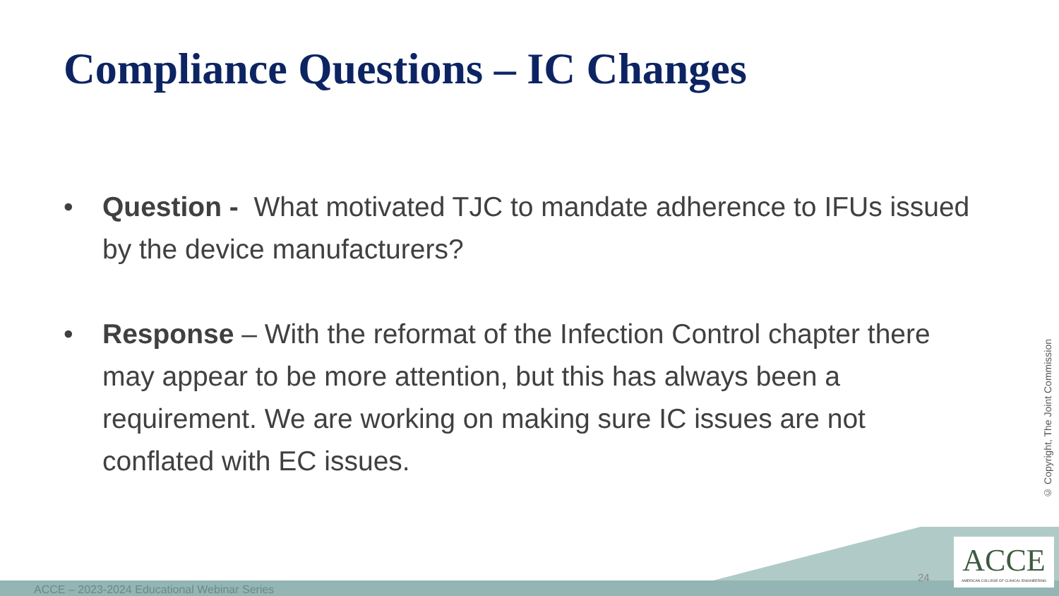Compliance Questions – IC Changes
• Question - What motivated TJC to mandate adherence to IFUs issued by the device manufacturers?
• Response – With the reformat of the Infection Control chapter there may appear to be more attention, but this has always been a requirement. We are working on making sure IC issues are not conflated with EC issues.
© Copyright, The Joint Commission
ACCE – 2023-2024 Educational Webinar Series
24
ACCE
AMERICAN COLLEGE OF CLINICAL ENGINEERING